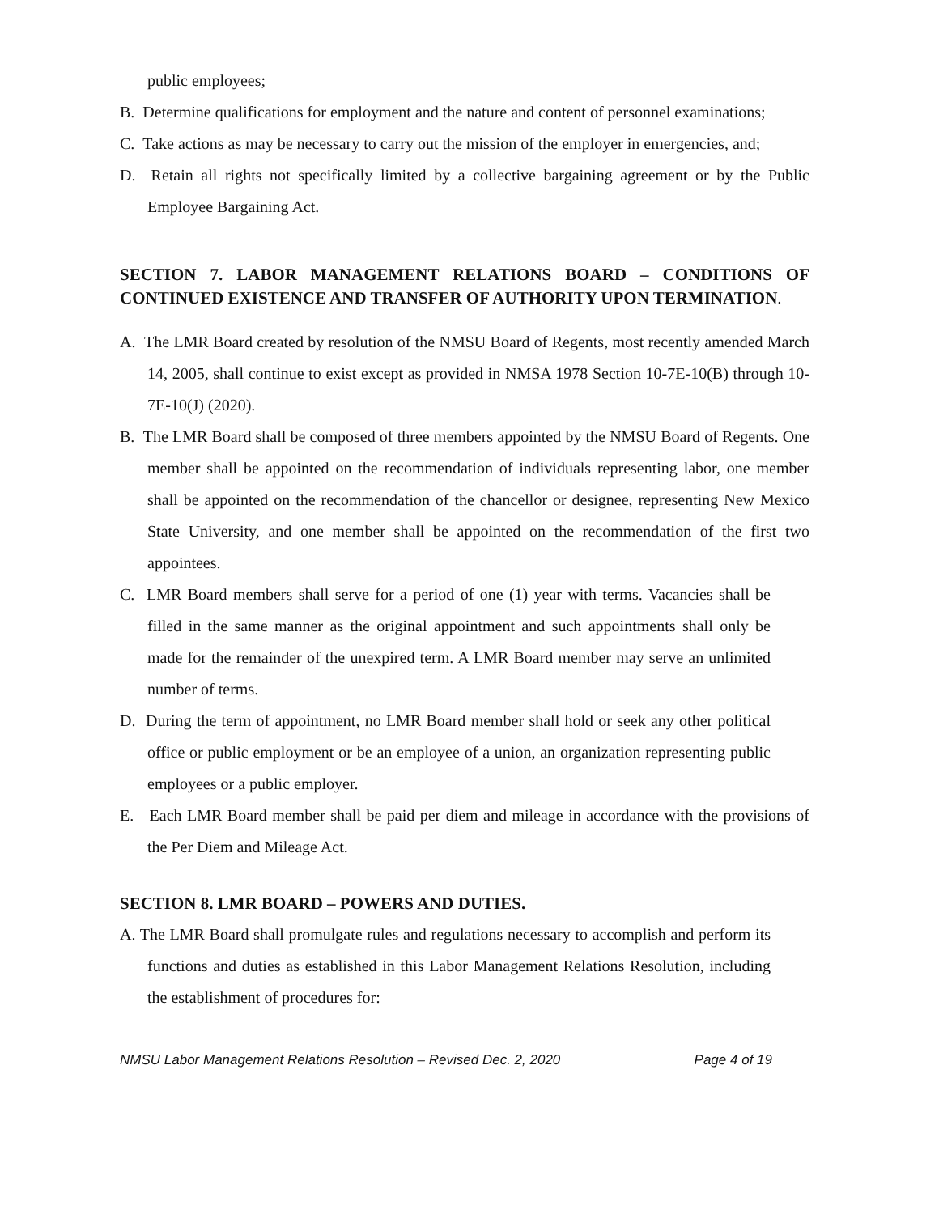public employees;
B. Determine qualifications for employment and the nature and content of personnel examinations;
C. Take actions as may be necessary to carry out the mission of the employer in emergencies, and;
D. Retain all rights not specifically limited by a collective bargaining agreement or by the Public Employee Bargaining Act.
SECTION 7. LABOR MANAGEMENT RELATIONS BOARD – CONDITIONS OF CONTINUED EXISTENCE AND TRANSFER OF AUTHORITY UPON TERMINATION.
A. The LMR Board created by resolution of the NMSU Board of Regents, most recently amended March 14, 2005, shall continue to exist except as provided in NMSA 1978 Section 10-7E-10(B) through 10-7E-10(J) (2020).
B. The LMR Board shall be composed of three members appointed by the NMSU Board of Regents. One member shall be appointed on the recommendation of individuals representing labor, one member shall be appointed on the recommendation of the chancellor or designee, representing New Mexico State University, and one member shall be appointed on the recommendation of the first two appointees.
C. LMR Board members shall serve for a period of one (1) year with terms. Vacancies shall be filled in the same manner as the original appointment and such appointments shall only be made for the remainder of the unexpired term. A LMR Board member may serve an unlimited number of terms.
D. During the term of appointment, no LMR Board member shall hold or seek any other political office or public employment or be an employee of a union, an organization representing public employees or a public employer.
E. Each LMR Board member shall be paid per diem and mileage in accordance with the provisions of the Per Diem and Mileage Act.
SECTION 8. LMR BOARD – POWERS AND DUTIES.
A. The LMR Board shall promulgate rules and regulations necessary to accomplish and perform its functions and duties as established in this Labor Management Relations Resolution, including the establishment of procedures for:
NMSU Labor Management Relations Resolution – Revised Dec. 2, 2020 Page 4 of 19